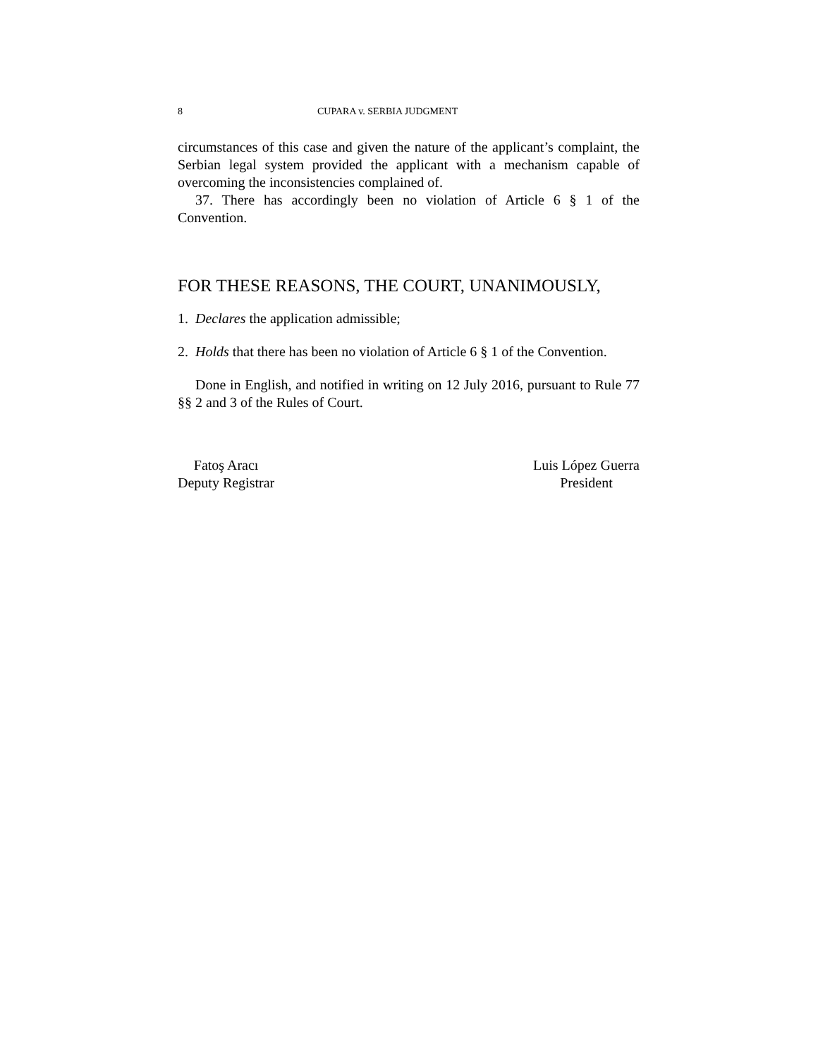8 CUPARA v. SERBIA JUDGMENT
circumstances of this case and given the nature of the applicant’s complaint, the Serbian legal system provided the applicant with a mechanism capable of overcoming the inconsistencies complained of.
37. There has accordingly been no violation of Article 6 § 1 of the Convention.
FOR THESE REASONS, THE COURT, UNANIMOUSLY,
1. Declares the application admissible;
2. Holds that there has been no violation of Article 6 § 1 of the Convention.
Done in English, and notified in writing on 12 July 2016, pursuant to Rule 77 §§ 2 and 3 of the Rules of Court.
Fatoş Aracı
Deputy Registrar
Luis López Guerra
President